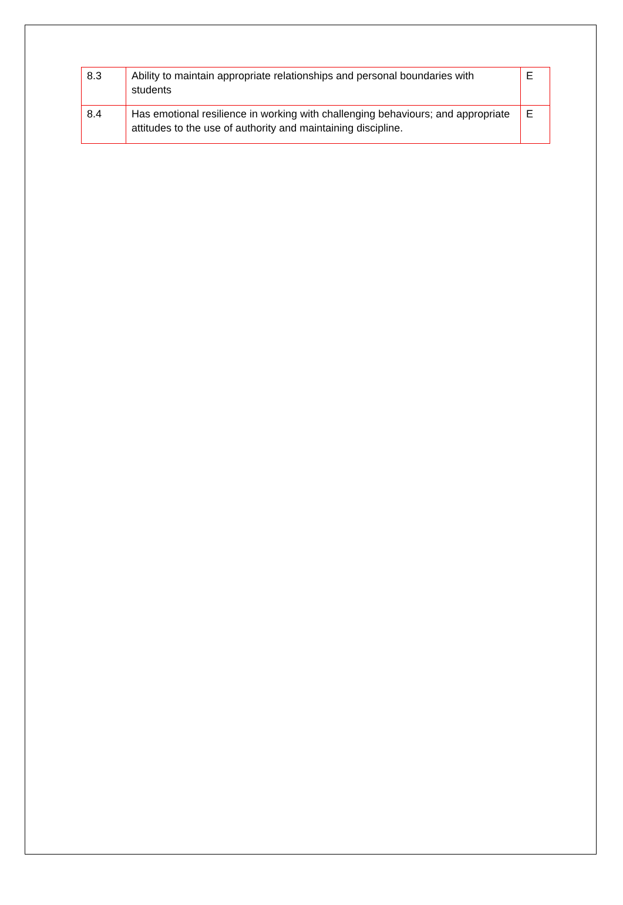| 8.3 | Ability to maintain appropriate relationships and personal boundaries with students | E |
| 8.4 | Has emotional resilience in working with challenging behaviours; and appropriate attitudes to the use of authority and maintaining discipline. | E |